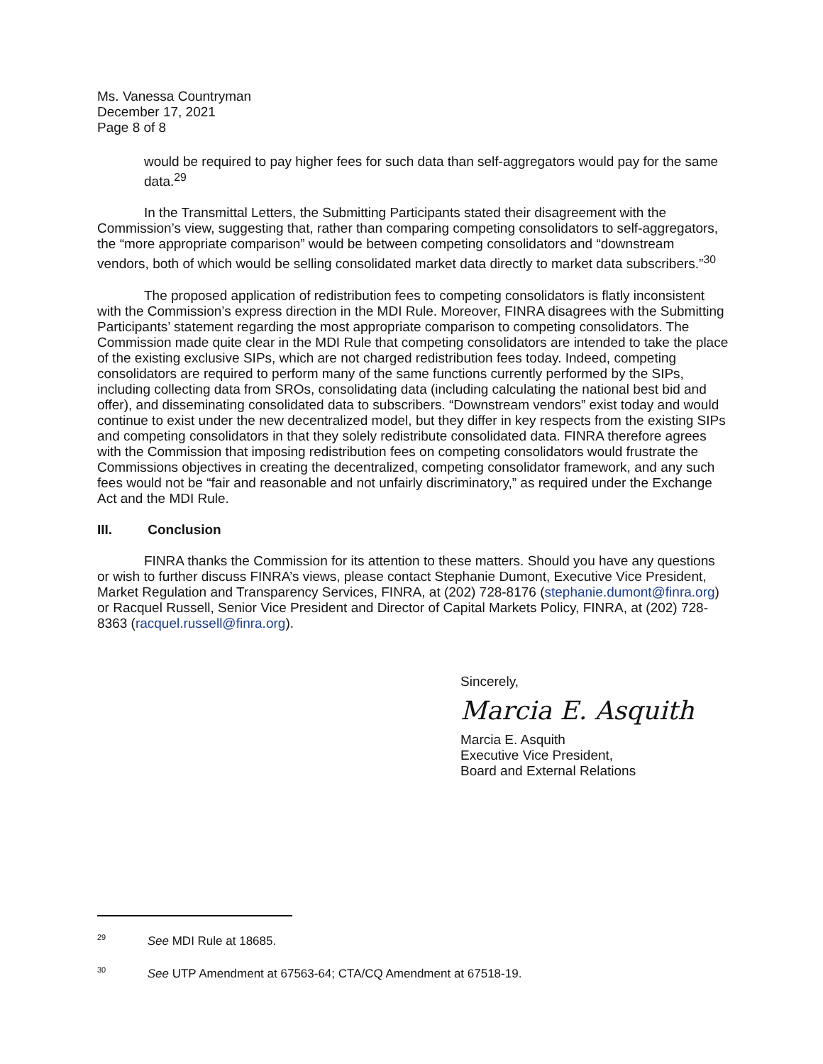Ms. Vanessa Countryman
December 17, 2021
Page 8 of 8
would be required to pay higher fees for such data than self-aggregators would pay for the same data.<sup>29</sup>
In the Transmittal Letters, the Submitting Participants stated their disagreement with the Commission’s view, suggesting that, rather than comparing competing consolidators to self-aggregators, the “more appropriate comparison” would be between competing consolidators and “downstream vendors, both of which would be selling consolidated market data directly to market data subscribers.”<sup>30</sup>
The proposed application of redistribution fees to competing consolidators is flatly inconsistent with the Commission’s express direction in the MDI Rule. Moreover, FINRA disagrees with the Submitting Participants’ statement regarding the most appropriate comparison to competing consolidators. The Commission made quite clear in the MDI Rule that competing consolidators are intended to take the place of the existing exclusive SIPs, which are not charged redistribution fees today. Indeed, competing consolidators are required to perform many of the same functions currently performed by the SIPs, including collecting data from SROs, consolidating data (including calculating the national best bid and offer), and disseminating consolidated data to subscribers. “Downstream vendors” exist today and would continue to exist under the new decentralized model, but they differ in key respects from the existing SIPs and competing consolidators in that they solely redistribute consolidated data. FINRA therefore agrees with the Commission that imposing redistribution fees on competing consolidators would frustrate the Commissions objectives in creating the decentralized, competing consolidator framework, and any such fees would not be “fair and reasonable and not unfairly discriminatory,” as required under the Exchange Act and the MDI Rule.
III. Conclusion
FINRA thanks the Commission for its attention to these matters. Should you have any questions or wish to further discuss FINRA’s views, please contact Stephanie Dumont, Executive Vice President, Market Regulation and Transparency Services, FINRA, at (202) 728-8176 (stephanie.dumont@finra.org) or Racquel Russell, Senior Vice President and Director of Capital Markets Policy, FINRA, at (202) 728-8363 (racquel.russell@finra.org).
Sincerely,
Marcia E. Asquith
Marcia E. Asquith
Executive Vice President,
Board and External Relations
<sup>29</sup> See MDI Rule at 18685.
<sup>30</sup> See UTP Amendment at 67563-64; CTA/CQ Amendment at 67518-19.